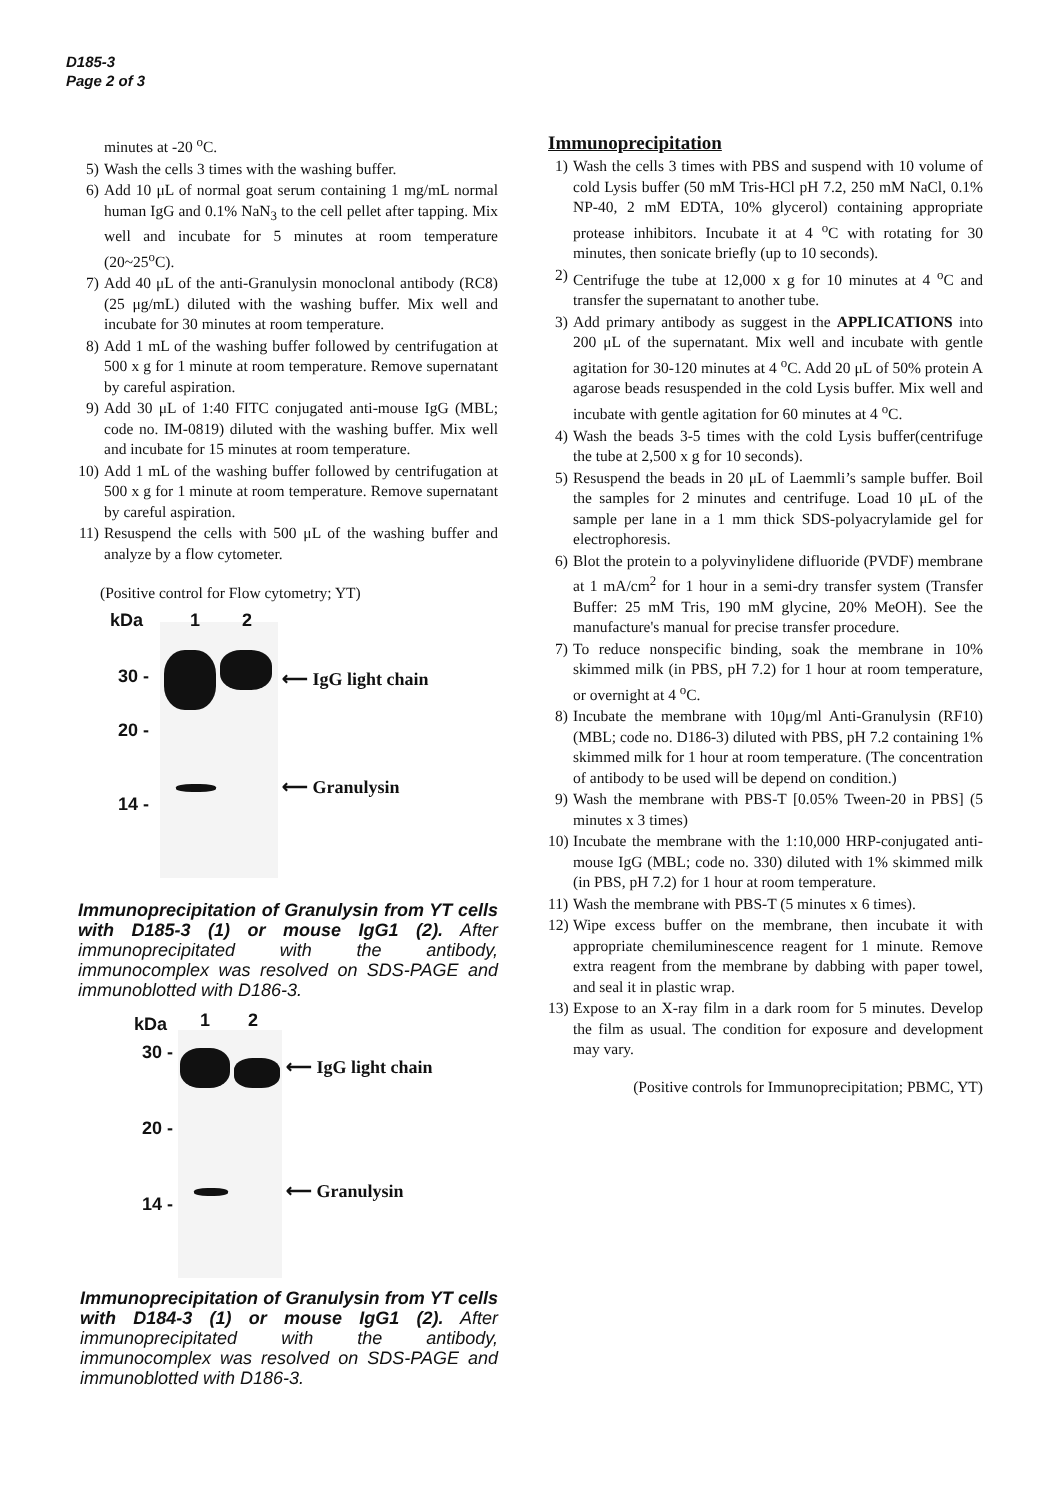D185-3
Page 2 of 3
minutes at -20 <sup>o</sup>C.
5) Wash the cells 3 times with the washing buffer.
6) Add 10 μL of normal goat serum containing 1 mg/mL normal human IgG and 0.1% NaN<sub>3</sub> to the cell pellet after tapping. Mix well and incubate for 5 minutes at room temperature (20~25<sup>o</sup>C).
7) Add 40 μL of the anti-Granulysin monoclonal antibody (RC8) (25 μg/mL) diluted with the washing buffer. Mix well and incubate for 30 minutes at room temperature.
8) Add 1 mL of the washing buffer followed by centrifugation at 500 x g for 1 minute at room temperature. Remove supernatant by careful aspiration.
9) Add 30 μL of 1:40 FITC conjugated anti-mouse IgG (MBL; code no. IM-0819) diluted with the washing buffer. Mix well and incubate for 15 minutes at room temperature.
10) Add 1 mL of the washing buffer followed by centrifugation at 500 x g for 1 minute at room temperature. Remove supernatant by careful aspiration.
11) Resuspend the cells with 500 μL of the washing buffer and analyze by a flow cytometer.
(Positive control for Flow cytometry; YT)
kDa 1 2
30 -
20 -
14 -
⟵ IgG light chain
⟵ Granulysin
Immunoprecipitation of Granulysin from YT cells with D185-3 (1) or mouse IgG1 (2). After immunoprecipitated with the antibody, immunocomplex was resolved on SDS-PAGE and immunoblotted with D186-3.
kDa 1 2
30 -
20 -
14 -
⟵ IgG light chain
⟵ Granulysin
Immunoprecipitation of Granulysin from YT cells with D184-3 (1) or mouse IgG1 (2). After immunoprecipitated with the antibody, immunocomplex was resolved on SDS-PAGE and immunoblotted with D186-3.
Immunoprecipitation
1) Wash the cells 3 times with PBS and suspend with 10 volume of cold Lysis buffer (50 mM Tris-HCl pH 7.2, 250 mM NaCl, 0.1% NP-40, 2 mM EDTA, 10% glycerol) containing appropriate protease inhibitors. Incubate it at 4 <sup>o</sup>C with rotating for 30 minutes, then sonicate briefly (up to 10 seconds).
2) Centrifuge the tube at 12,000 x g for 10 minutes at 4 <sup>o</sup>C and transfer the supernatant to another tube.
3) Add primary antibody as suggest in the APPLICATIONS into 200 μL of the supernatant. Mix well and incubate with gentle agitation for 30-120 minutes at 4 <sup>o</sup>C. Add 20 μL of 50% protein A agarose beads resuspended in the cold Lysis buffer. Mix well and incubate with gentle agitation for 60 minutes at 4 <sup>o</sup>C.
4) Wash the beads 3-5 times with the cold Lysis buffer(centrifuge the tube at 2,500 x g for 10 seconds).
5) Resuspend the beads in 20 μL of Laemmli’s sample buffer. Boil the samples for 2 minutes and centrifuge. Load 10 μL of the sample per lane in a 1 mm thick SDS-polyacrylamide gel for electrophoresis.
6) Blot the protein to a polyvinylidene difluoride (PVDF) membrane at 1 mA/cm<sup>2</sup> for 1 hour in a semi-dry transfer system (Transfer Buffer: 25 mM Tris, 190 mM glycine, 20% MeOH). See the manufacture's manual for precise transfer procedure.
7) To reduce nonspecific binding, soak the membrane in 10% skimmed milk (in PBS, pH 7.2) for 1 hour at room temperature, or overnight at 4 <sup>o</sup>C.
8) Incubate the membrane with 10μg/ml Anti-Granulysin (RF10) (MBL; code no. D186-3) diluted with PBS, pH 7.2 containing 1% skimmed milk for 1 hour at room temperature. (The concentration of antibody to be used will be depend on condition.)
9) Wash the membrane with PBS-T [0.05% Tween-20 in PBS] (5 minutes x 3 times)
10) Incubate the membrane with the 1:10,000 HRP-conjugated anti-mouse IgG (MBL; code no. 330) diluted with 1% skimmed milk (in PBS, pH 7.2) for 1 hour at room temperature.
11) Wash the membrane with PBS-T (5 minutes x 6 times).
12) Wipe excess buffer on the membrane, then incubate it with appropriate chemiluminescence reagent for 1 minute. Remove extra reagent from the membrane by dabbing with paper towel, and seal it in plastic wrap.
13) Expose to an X-ray film in a dark room for 5 minutes. Develop the film as usual. The condition for exposure and development may vary.
(Positive controls for Immunoprecipitation; PBMC, YT)